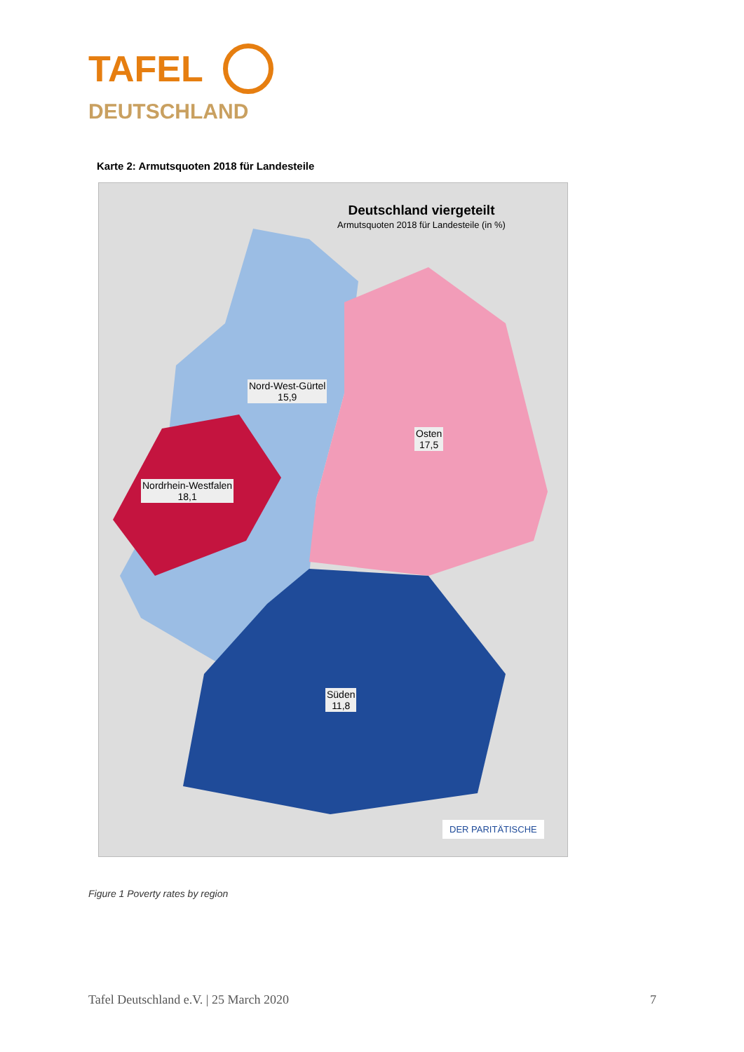TAFEL
DEUTSCHLAND
Karte 2: Armutsquoten 2018 für Landesteile
Deutschland viergeteilt
Armutsquoten 2018 für Landesteile (in %)
Nord-West-Gürtel
15,9
Osten
17,5
Nordrhein-Westfalen
18,1
Süden
11,8
DER PARITÄTISCHE
Figure 1 Poverty rates by region
Tafel Deutschland e.V. | 25 March 2020 7